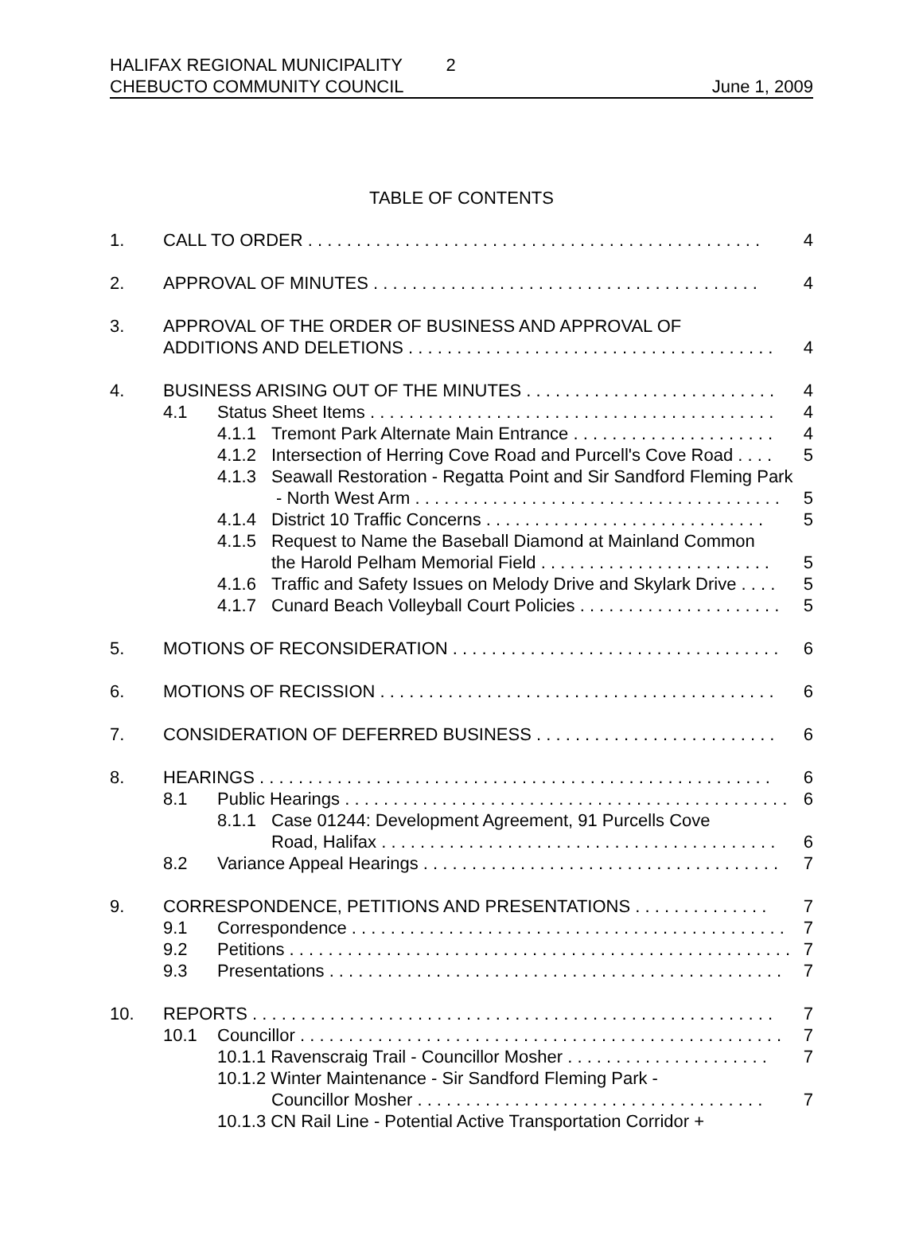HALIFAX REGIONAL MUNICIPALITY 2
CHEBUCTO COMMUNITY COUNCIL June 1, 2009
TABLE OF CONTENTS
1. CALL TO ORDER . . . . . . . . . . . . . . . . . . . . . . . . . . . . . . . . . . . . . . . . . . . . . . . 4
2. APPROVAL OF MINUTES . . . . . . . . . . . . . . . . . . . . . . . . . . . . . . . . . . . . . . . . 4
3. APPROVAL OF THE ORDER OF BUSINESS AND APPROVAL OF
ADDITIONS AND DELETIONS . . . . . . . . . . . . . . . . . . . . . . . . . . . . . . . . . . . . . . 4
4. BUSINESS ARISING OUT OF THE MINUTES . . . . . . . . . . . . . . . . . . . . . . . . . . 4
4.1 Status Sheet Items . . . . . . . . . . . . . . . . . . . . . . . . . . . . . . . . . . . . . . . . . . 4
4.1.1 Tremont Park Alternate Main Entrance . . . . . . . . . . . . . . . . . . . . . 4
4.1.2 Intersection of Herring Cove Road and Purcell's Cove Road . . . . 5
4.1.3 Seawall Restoration - Regatta Point and Sir Sandford Fleming Park
- North West Arm . . . . . . . . . . . . . . . . . . . . . . . . . . . . . . . . . . . . . . 5
4.1.4 District 10 Traffic Concerns . . . . . . . . . . . . . . . . . . . . . . . . . . . . . 5
4.1.5 Request to Name the Baseball Diamond at Mainland Common
the Harold Pelham Memorial Field . . . . . . . . . . . . . . . . . . . . . . . . 5
4.1.6 Traffic and Safety Issues on Melody Drive and Skylark Drive . . . . 5
4.1.7 Cunard Beach Volleyball Court Policies . . . . . . . . . . . . . . . . . . . . . 5
5. MOTIONS OF RECONSIDERATION . . . . . . . . . . . . . . . . . . . . . . . . . . . . . . . . . . 6
6. MOTIONS OF RECISSION . . . . . . . . . . . . . . . . . . . . . . . . . . . . . . . . . . . . . . . . . 6
7. CONSIDERATION OF DEFERRED BUSINESS . . . . . . . . . . . . . . . . . . . . . . . . . 6
8. HEARINGS . . . . . . . . . . . . . . . . . . . . . . . . . . . . . . . . . . . . . . . . . . . . . . . . . . . . . 6
8.1 Public Hearings . . . . . . . . . . . . . . . . . . . . . . . . . . . . . . . . . . . . . . . . . . . . . . 6
8.1.1 Case 01244: Development Agreement, 91 Purcells Cove
Road, Halifax . . . . . . . . . . . . . . . . . . . . . . . . . . . . . . . . . . . . . . . . . 6
8.2 Variance Appeal Hearings . . . . . . . . . . . . . . . . . . . . . . . . . . . . . . . . . . . . . 7
9. CORRESPONDENCE, PETITIONS AND PRESENTATIONS . . . . . . . . . . . . . . 7
9.1 Correspondence . . . . . . . . . . . . . . . . . . . . . . . . . . . . . . . . . . . . . . . . . . . . . 7
9.2 Petitions . . . . . . . . . . . . . . . . . . . . . . . . . . . . . . . . . . . . . . . . . . . . . . . . . . . . 7
9.3 Presentations . . . . . . . . . . . . . . . . . . . . . . . . . . . . . . . . . . . . . . . . . . . . . . . 7
10. REPORTS . . . . . . . . . . . . . . . . . . . . . . . . . . . . . . . . . . . . . . . . . . . . . . . . . . . . . . 7
10.1 Councillor . . . . . . . . . . . . . . . . . . . . . . . . . . . . . . . . . . . . . . . . . . . . . . . . . . 7
10.1.1 Ravenscraig Trail - Councillor Mosher . . . . . . . . . . . . . . . . . . . . . 7
10.1.2 Winter Maintenance - Sir Sandford Fleming Park -
Councillor Mosher . . . . . . . . . . . . . . . . . . . . . . . . . . . . . . . . . . . . 7
10.1.3 CN Rail Line - Potential Active Transportation Corridor +